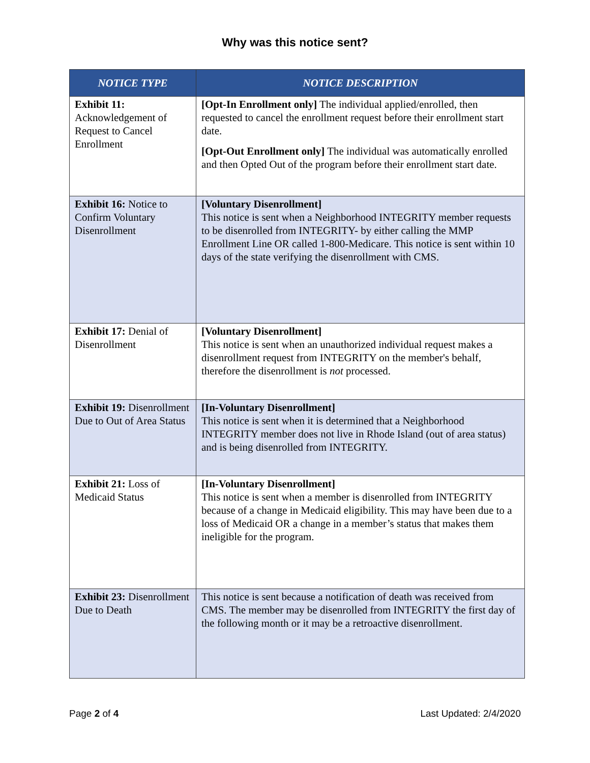Why was this notice sent?
| NOTICE TYPE | NOTICE DESCRIPTION |
| --- | --- |
| Exhibit 11: Acknowledgement of Request to Cancel Enrollment | [Opt-In Enrollment only] The individual applied/enrolled, then requested to cancel the enrollment request before their enrollment start date. [Opt-Out Enrollment only] The individual was automatically enrolled and then Opted Out of the program before their enrollment start date. |
| Exhibit 16: Notice to Confirm Voluntary Disenrollment | [Voluntary Disenrollment] This notice is sent when a Neighborhood INTEGRITY member requests to be disenrolled from INTEGRITY- by either calling the MMP Enrollment Line OR called 1-800-Medicare. This notice is sent within 10 days of the state verifying the disenrollment with CMS. |
| Exhibit 17: Denial of Disenrollment | [Voluntary Disenrollment] This notice is sent when an unauthorized individual request makes a disenrollment request from INTEGRITY on the member's behalf, therefore the disenrollment is not processed. |
| Exhibit 19: Disenrollment Due to Out of Area Status | [In-Voluntary Disenrollment] This notice is sent when it is determined that a Neighborhood INTEGRITY member does not live in Rhode Island (out of area status) and is being disenrolled from INTEGRITY. |
| Exhibit 21: Loss of Medicaid Status | [In-Voluntary Disenrollment] This notice is sent when a member is disenrolled from INTEGRITY because of a change in Medicaid eligibility. This may have been due to a loss of Medicaid OR a change in a member’s status that makes them ineligible for the program. |
| Exhibit 23: Disenrollment Due to Death | This notice is sent because a notification of death was received from CMS. The member may be disenrolled from INTEGRITY the first day of the following month or it may be a retroactive disenrollment. |
Page 2 of 4 Last Updated: 2/4/2020